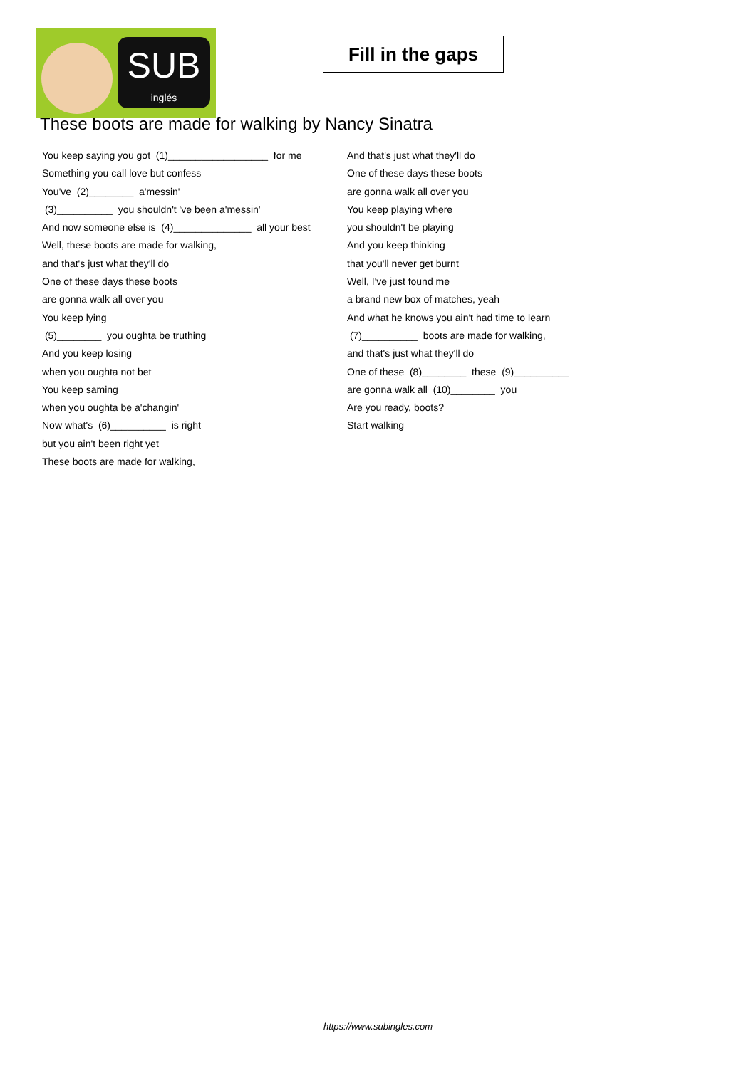SUB
inglés
Fill in the gaps
These boots are made for walking by Nancy Sinatra
You keep saying you got (1)__________________ for me
Something you call love but confess
You've (2)________ a'messin'
(3)__________ you shouldn't 've been a'messin'
And now someone else is (4)______________ all your best
Well, these boots are made for walking,
and that's just what they'll do
One of these days these boots
are gonna walk all over you
You keep lying
(5)________ you oughta be truthing
And you keep losing
when you oughta not bet
You keep saming
when you oughta be a'changin'
Now what's (6)__________ is right
but you ain't been right yet
These boots are made for walking,
And that's just what they'll do
One of these days these boots
are gonna walk all over you
You keep playing where
you shouldn't be playing
And you keep thinking
that you'll never get burnt
Well, I've just found me
a brand new box of matches, yeah
And what he knows you ain't had time to learn
(7)__________ boots are made for walking,
and that's just what they'll do
One of these (8)________ these (9)__________
are gonna walk all (10)________ you
Are you ready, boots?
Start walking
https://www.subingles.com